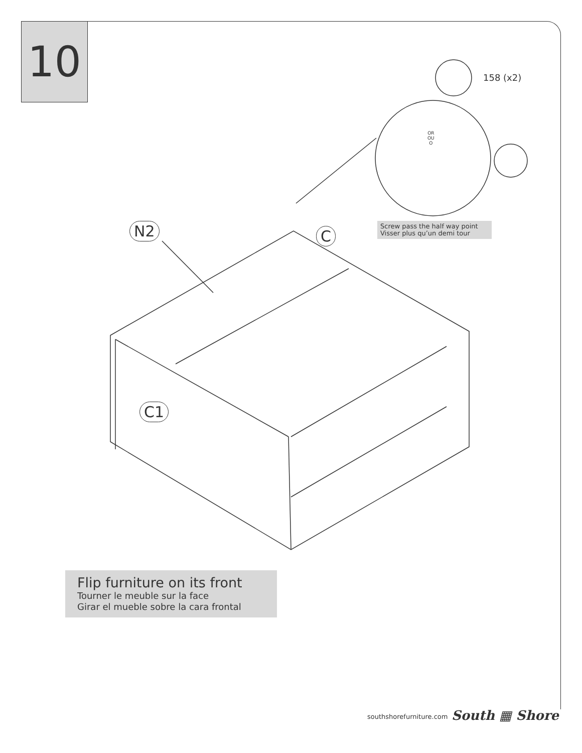10
158 (x2)
N2 C
C1
OR
OU
O
Screw pass the half way point
Visser plus qu’un demi tour
Flip furniture on its front
Tourner le meuble sur la face
Girar el mueble sobre la cara frontal
southshorefurniture.com South ▦ Shore